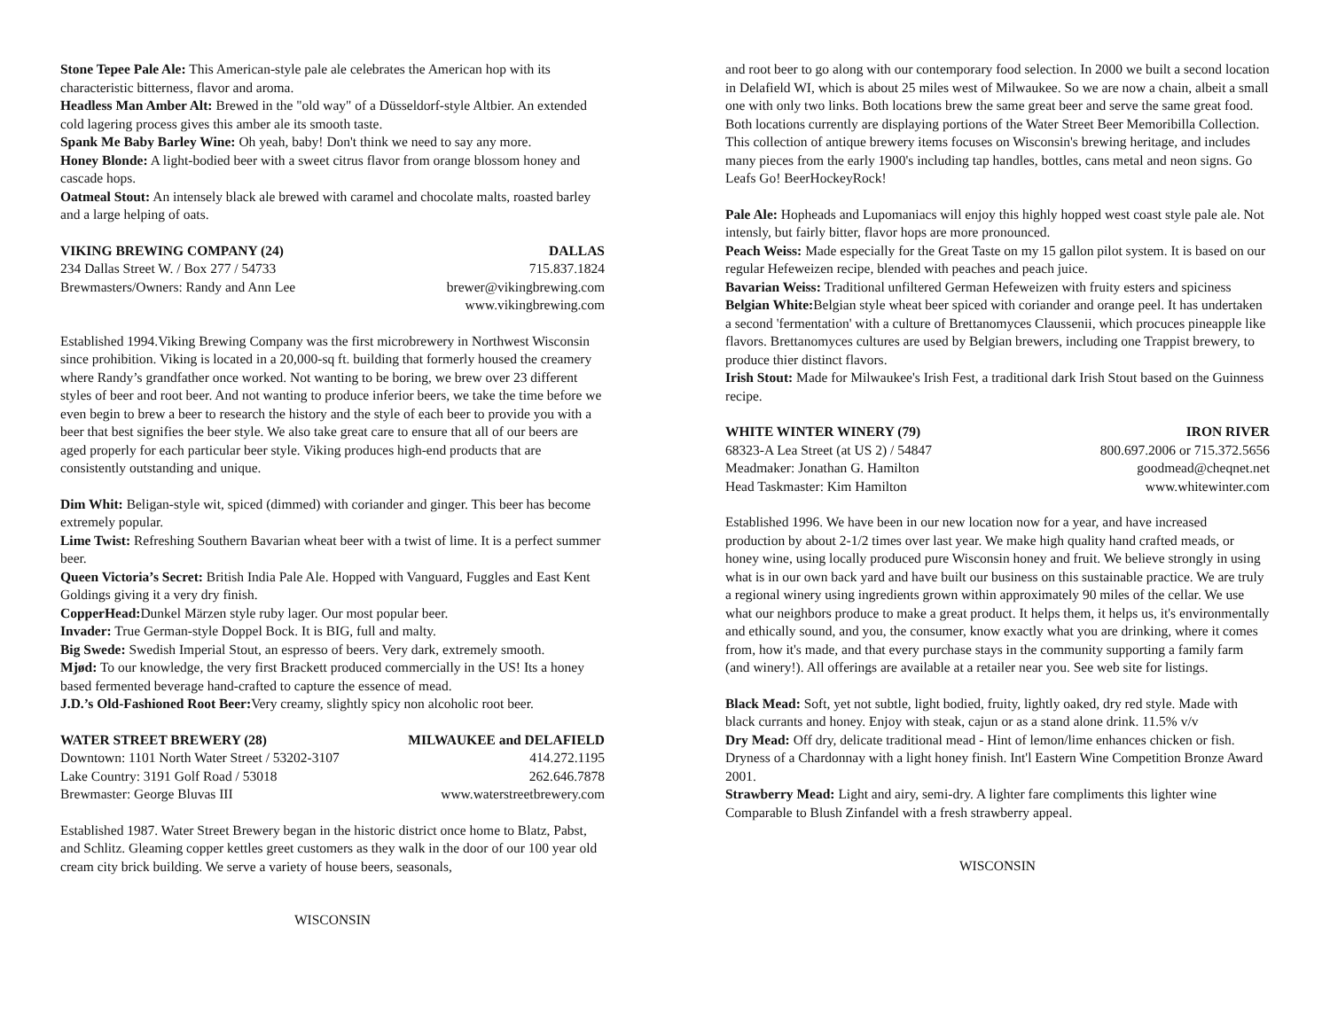Stone Tepee Pale Ale: This American-style pale ale celebrates the American hop with its characteristic bitterness, flavor and aroma.
Headless Man Amber Alt: Brewed in the "old way" of a Düsseldorf-style Altbier. An extended cold lagering process gives this amber ale its smooth taste.
Spank Me Baby Barley Wine: Oh yeah, baby! Don't think we need to say any more.
Honey Blonde: A light-bodied beer with a sweet citrus flavor from orange blossom honey and cascade hops.
Oatmeal Stout: An intensely black ale brewed with caramel and chocolate malts, roasted barley and a large helping of oats.
VIKING BREWING COMPANY (24) DALLAS
234 Dallas Street W. / Box 277 / 54733 715.837.1824
Brewmasters/Owners: Randy and Ann Lee brewer@vikingbrewing.com
www.vikingbrewing.com
Established 1994.Viking Brewing Company was the first microbrewery in Northwest Wisconsin since prohibition. Viking is located in a 20,000-sq ft. building that formerly housed the creamery where Randy’s grandfather once worked. Not wanting to be boring, we brew over 23 different styles of beer and root beer. And not wanting to produce inferior beers, we take the time before we even begin to brew a beer to research the history and the style of each beer to provide you with a beer that best signifies the beer style. We also take great care to ensure that all of our beers are aged properly for each particular beer style. Viking produces high-end products that are consistently outstanding and unique.
Dim Whit: Beligan-style wit, spiced (dimmed) with coriander and ginger. This beer has become extremely popular.
Lime Twist: Refreshing Southern Bavarian wheat beer with a twist of lime. It is a perfect summer beer.
Queen Victoria’s Secret: British India Pale Ale. Hopped with Vanguard, Fuggles and East Kent Goldings giving it a very dry finish.
CopperHead: Dunkel Märzen style ruby lager. Our most popular beer.
Invader: True German-style Doppel Bock. It is BIG, full and malty.
Big Swede: Swedish Imperial Stout, an espresso of beers. Very dark, extremely smooth.
Mjød: To our knowledge, the very first Brackett produced commercially in the US! Its a honey based fermented beverage hand-crafted to capture the essence of mead.
J.D.’s Old-Fashioned Root Beer: Very creamy, slightly spicy non alcoholic root beer.
WATER STREET BREWERY (28) MILWAUKEE and DELAFIELD
Downtown: 1101 North Water Street / 53202-3107 414.272.1195
Lake Country: 3191 Golf Road / 53018 262.646.7878
Brewmaster: George Bluvas III www.waterstreetbrewery.com
Established 1987. Water Street Brewery began in the historic district once home to Blatz, Pabst, and Schlitz. Gleaming copper kettles greet customers as they walk in the door of our 100 year old cream city brick building. We serve a variety of house beers, seasonals,
WISCONSIN
and root beer to go along with our contemporary food selection. In 2000 we built a second location in Delafield WI, which is about 25 miles west of Milwaukee. So we are now a chain, albeit a small one with only two links. Both locations brew the same great beer and serve the same great food. Both locations currently are displaying portions of the Water Street Beer Memoribilla Collection. This collection of antique brewery items focuses on Wisconsin's brewing heritage, and includes many pieces from the early 1900's including tap handles, bottles, cans metal and neon signs. Go Leafs Go! BeerHockeyRock!
Pale Ale: Hopheads and Lupomaniacs will enjoy this highly hopped west coast style pale ale. Not intensly, but fairly bitter, flavor hops are more pronounced.
Peach Weiss: Made especially for the Great Taste on my 15 gallon pilot system. It is based on our regular Hefeweizen recipe, blended with peaches and peach juice.
Bavarian Weiss: Traditional unfiltered German Hefeweizen with fruity esters and spiciness
Belgian White: Belgian style wheat beer spiced with coriander and orange peel. It has undertaken a second 'fermentation' with a culture of Brettanomyces Claussenii, which procuces pineapple like flavors. Brettanomyces cultures are used by Belgian brewers, including one Trappist brewery, to produce thier distinct flavors.
Irish Stout: Made for Milwaukee's Irish Fest, a traditional dark Irish Stout based on the Guinness recipe.
WHITE WINTER WINERY (79) IRON RIVER
68323-A Lea Street (at US 2) / 54847 800.697.2006 or 715.372.5656
Meadmaker: Jonathan G. Hamilton goodmead@cheqnet.net
Head Taskmaster: Kim Hamilton www.whitewinter.com
Established 1996. We have been in our new location now for a year, and have increased production by about 2-1/2 times over last year. We make high quality hand crafted meads, or honey wine, using locally produced pure Wisconsin honey and fruit. We believe strongly in using what is in our own back yard and have built our business on this sustainable practice. We are truly a regional winery using ingredients grown within approximately 90 miles of the cellar. We use what our neighbors produce to make a great product. It helps them, it helps us, it's environmentally and ethically sound, and you, the consumer, know exactly what you are drinking, where it comes from, how it's made, and that every purchase stays in the community supporting a family farm (and winery!). All offerings are available at a retailer near you. See web site for listings.
Black Mead: Soft, yet not subtle, light bodied, fruity, lightly oaked, dry red style. Made with black currants and honey. Enjoy with steak, cajun or as a stand alone drink. 11.5% v/v
Dry Mead: Off dry, delicate traditional mead - Hint of lemon/lime enhances chicken or fish. Dryness of a Chardonnay with a light honey finish. Int'l Eastern Wine Competition Bronze Award 2001.
Strawberry Mead: Light and airy, semi-dry. A lighter fare compliments this lighter wine Comparable to Blush Zinfandel with a fresh strawberry appeal.
WISCONSIN